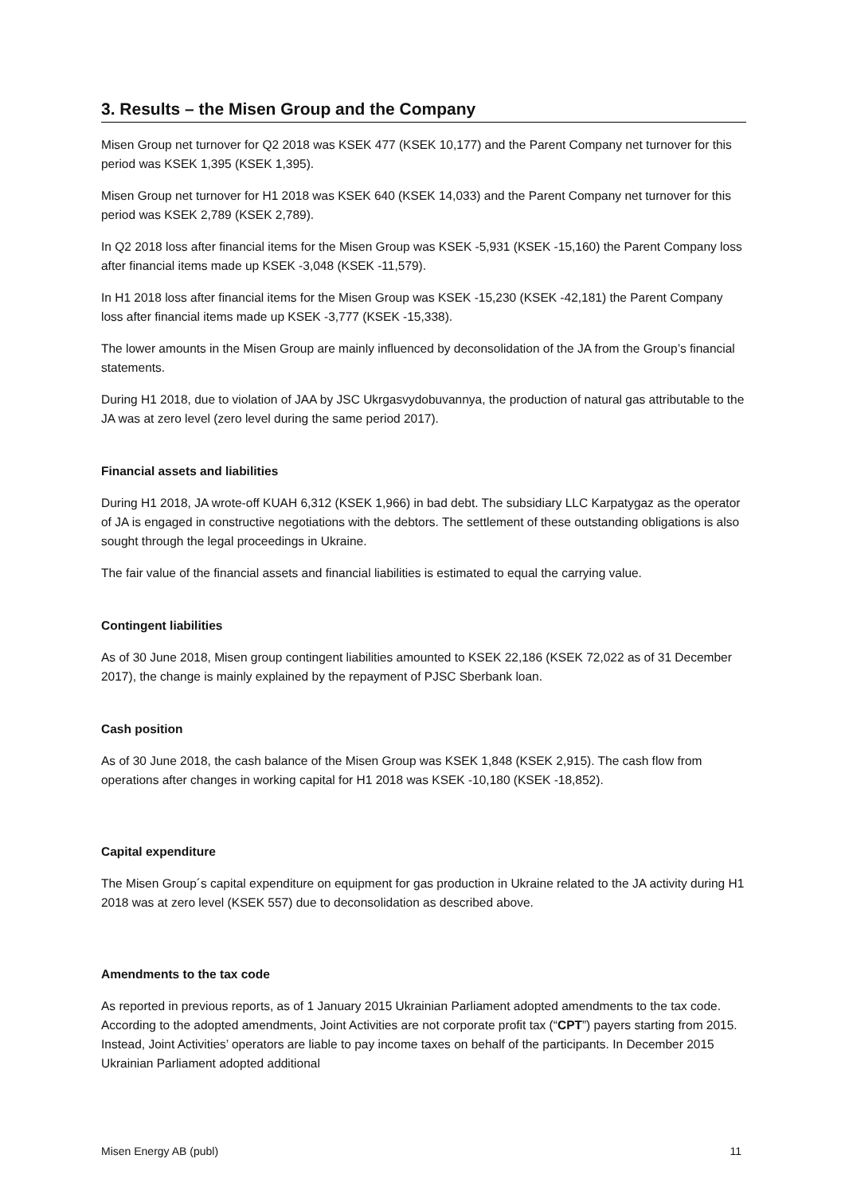3. Results – the Misen Group and the Company
Misen Group net turnover for Q2 2018 was KSEK 477 (KSEK 10,177) and the Parent Company net turnover for this period was KSEK 1,395 (KSEK 1,395).
Misen Group net turnover for H1 2018 was KSEK 640 (KSEK 14,033) and the Parent Company net turnover for this period was KSEK 2,789 (KSEK 2,789).
In Q2 2018 loss after financial items for the Misen Group was KSEK -5,931 (KSEK -15,160) the Parent Company loss after financial items made up KSEK -3,048 (KSEK -11,579).
In H1 2018 loss after financial items for the Misen Group was KSEK -15,230 (KSEK -42,181) the Parent Company loss after financial items made up KSEK -3,777 (KSEK -15,338).
The lower amounts in the Misen Group are mainly influenced by deconsolidation of the JA from the Group’s financial statements.
During H1 2018, due to violation of JAA by JSC Ukrgasvydobuvannya, the production of natural gas attributable to the JA was at zero level (zero level during the same period 2017).
Financial assets and liabilities
During H1 2018, JA wrote-off KUAH 6,312 (KSEK 1,966) in bad debt. The subsidiary LLC Karpatygaz as the operator of JA is engaged in constructive negotiations with the debtors. The settlement of these outstanding obligations is also sought through the legal proceedings in Ukraine.
The fair value of the financial assets and financial liabilities is estimated to equal the carrying value.
Contingent liabilities
As of 30 June 2018, Misen group contingent liabilities amounted to KSEK 22,186 (KSEK 72,022 as of 31 December 2017), the change is mainly explained by the repayment of PJSC Sberbank loan.
Cash position
As of 30 June 2018, the cash balance of the Misen Group was KSEK 1,848 (KSEK 2,915). The cash flow from operations after changes in working capital for H1 2018 was KSEK -10,180 (KSEK -18,852).
Capital expenditure
The Misen Group´s capital expenditure on equipment for gas production in Ukraine related to the JA activity during H1 2018 was at zero level (KSEK 557) due to deconsolidation as described above.
Amendments to the tax code
As reported in previous reports, as of 1 January 2015 Ukrainian Parliament adopted amendments to the tax code. According to the adopted amendments, Joint Activities are not corporate profit tax (“CPT”) payers starting from 2015. Instead, Joint Activities’ operators are liable to pay income taxes on behalf of the participants. In December 2015 Ukrainian Parliament adopted additional
Misen Energy AB (publ) 11